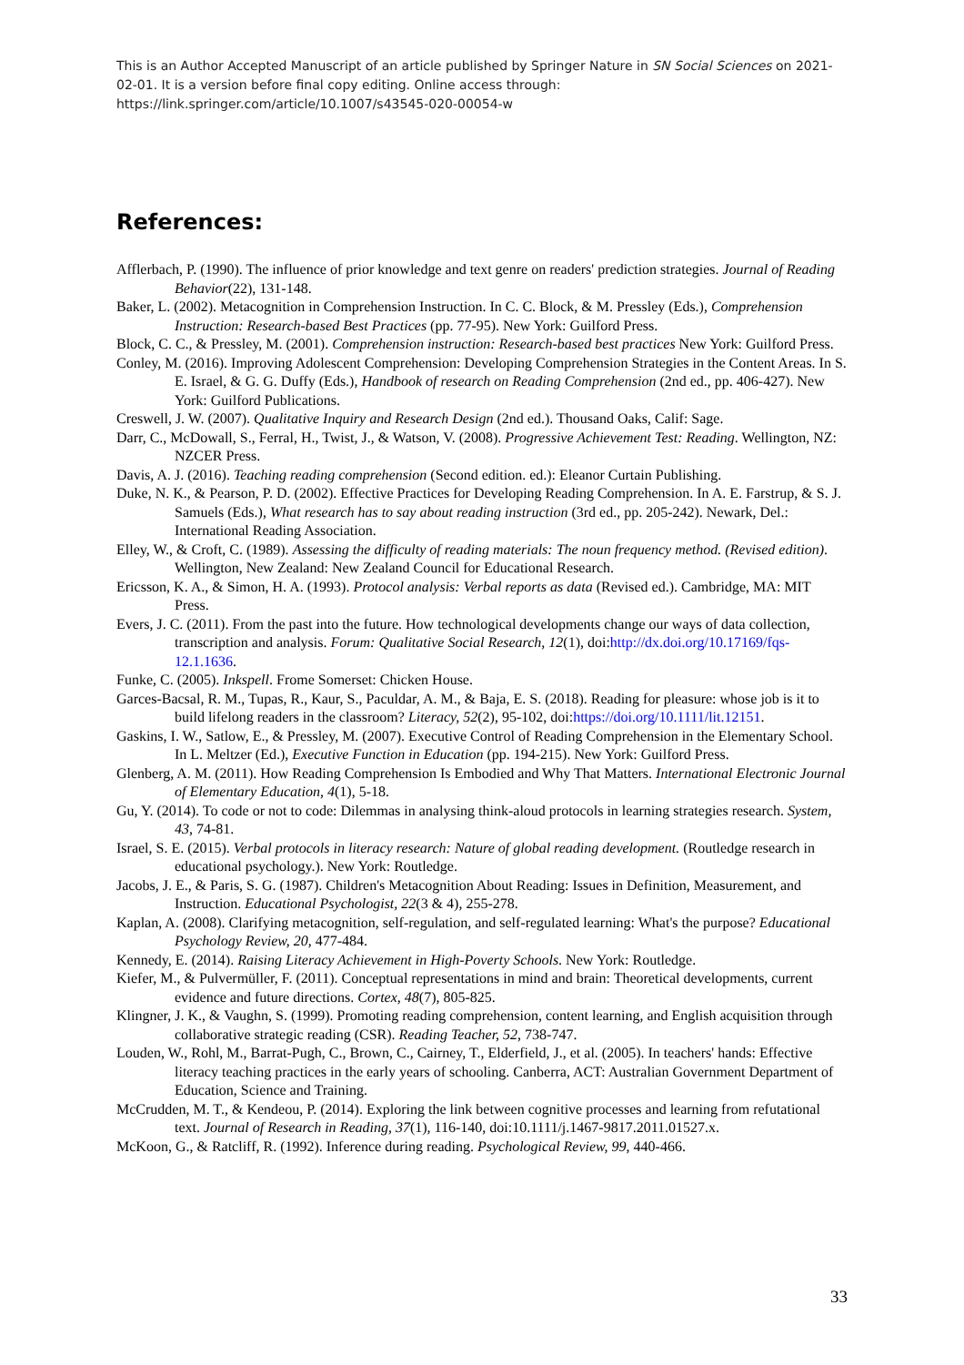This is an Author Accepted Manuscript of an article published by Springer Nature in SN Social Sciences on 2021-02-01. It is a version before final copy editing. Online access through: https://link.springer.com/article/10.1007/s43545-020-00054-w
References:
Afflerbach, P. (1990). The influence of prior knowledge and text genre on readers' prediction strategies. Journal of Reading Behavior(22), 131-148.
Baker, L. (2002). Metacognition in Comprehension Instruction. In C. C. Block, & M. Pressley (Eds.), Comprehension Instruction: Research-based Best Practices (pp. 77-95). New York: Guilford Press.
Block, C. C., & Pressley, M. (2001). Comprehension instruction: Research-based best practices New York: Guilford Press.
Conley, M. (2016). Improving Adolescent Comprehension: Developing Comprehension Strategies in the Content Areas. In S. E. Israel, & G. G. Duffy (Eds.), Handbook of research on Reading Comprehension (2nd ed., pp. 406-427). New York: Guilford Publications.
Creswell, J. W. (2007). Qualitative Inquiry and Research Design (2nd ed.). Thousand Oaks, Calif: Sage.
Darr, C., McDowall, S., Ferral, H., Twist, J., & Watson, V. (2008). Progressive Achievement Test: Reading. Wellington, NZ: NZCER Press.
Davis, A. J. (2016). Teaching reading comprehension (Second edition. ed.): Eleanor Curtain Publishing.
Duke, N. K., & Pearson, P. D. (2002). Effective Practices for Developing Reading Comprehension. In A. E. Farstrup, & S. J. Samuels (Eds.), What research has to say about reading instruction (3rd ed., pp. 205-242). Newark, Del.: International Reading Association.
Elley, W., & Croft, C. (1989). Assessing the difficulty of reading materials: The noun frequency method. (Revised edition). Wellington, New Zealand: New Zealand Council for Educational Research.
Ericsson, K. A., & Simon, H. A. (1993). Protocol analysis: Verbal reports as data (Revised ed.). Cambridge, MA: MIT Press.
Evers, J. C. (2011). From the past into the future. How technological developments change our ways of data collection, transcription and analysis. Forum: Qualitative Social Research, 12(1), doi:http://dx.doi.org/10.17169/fqs-12.1.1636.
Funke, C. (2005). Inkspell. Frome Somerset: Chicken House.
Garces-Bacsal, R. M., Tupas, R., Kaur, S., Paculdar, A. M., & Baja, E. S. (2018). Reading for pleasure: whose job is it to build lifelong readers in the classroom? Literacy, 52(2), 95-102, doi:https://doi.org/10.1111/lit.12151.
Gaskins, I. W., Satlow, E., & Pressley, M. (2007). Executive Control of Reading Comprehension in the Elementary School. In L. Meltzer (Ed.), Executive Function in Education (pp. 194-215). New York: Guilford Press.
Glenberg, A. M. (2011). How Reading Comprehension Is Embodied and Why That Matters. International Electronic Journal of Elementary Education, 4(1), 5-18.
Gu, Y. (2014). To code or not to code: Dilemmas in analysing think-aloud protocols in learning strategies research. System, 43, 74-81.
Israel, S. E. (2015). Verbal protocols in literacy research: Nature of global reading development. (Routledge research in educational psychology.). New York: Routledge.
Jacobs, J. E., & Paris, S. G. (1987). Children's Metacognition About Reading: Issues in Definition, Measurement, and Instruction. Educational Psychologist, 22(3 & 4), 255-278.
Kaplan, A. (2008). Clarifying metacognition, self-regulation, and self-regulated learning: What's the purpose? Educational Psychology Review, 20, 477-484.
Kennedy, E. (2014). Raising Literacy Achievement in High-Poverty Schools. New York: Routledge.
Kiefer, M., & Pulvermüller, F. (2011). Conceptual representations in mind and brain: Theoretical developments, current evidence and future directions. Cortex, 48(7), 805-825.
Klingner, J. K., & Vaughn, S. (1999). Promoting reading comprehension, content learning, and English acquisition through collaborative strategic reading (CSR). Reading Teacher, 52, 738-747.
Louden, W., Rohl, M., Barrat-Pugh, C., Brown, C., Cairney, T., Elderfield, J., et al. (2005). In teachers' hands: Effective literacy teaching practices in the early years of schooling. Canberra, ACT: Australian Government Department of Education, Science and Training.
McCrudden, M. T., & Kendeou, P. (2014). Exploring the link between cognitive processes and learning from refutational text. Journal of Research in Reading, 37(1), 116-140, doi:10.1111/j.1467-9817.2011.01527.x.
McKoon, G., & Ratcliff, R. (1992). Inference during reading. Psychological Review, 99, 440-466.
33